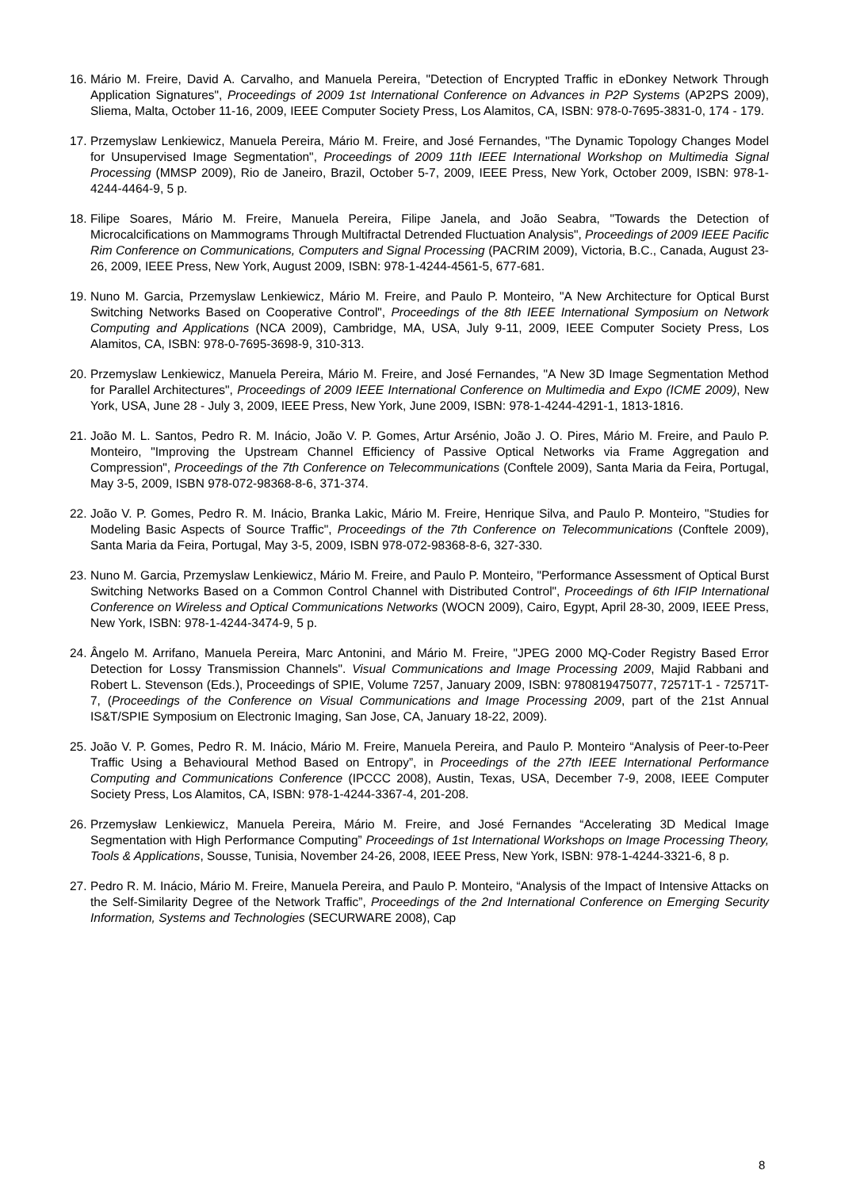16. Mário M. Freire, David A. Carvalho, and Manuela Pereira, "Detection of Encrypted Traffic in eDonkey Network Through Application Signatures", Proceedings of 2009 1st International Conference on Advances in P2P Systems (AP2PS 2009), Sliema, Malta, October 11-16, 2009, IEEE Computer Society Press, Los Alamitos, CA, ISBN: 978-0-7695-3831-0, 174 - 179.
17. Przemyslaw Lenkiewicz, Manuela Pereira, Mário M. Freire, and José Fernandes, "The Dynamic Topology Changes Model for Unsupervised Image Segmentation", Proceedings of 2009 11th IEEE International Workshop on Multimedia Signal Processing (MMSP 2009), Rio de Janeiro, Brazil, October 5-7, 2009, IEEE Press, New York, October 2009, ISBN: 978-1-4244-4464-9, 5 p.
18. Filipe Soares, Mário M. Freire, Manuela Pereira, Filipe Janela, and João Seabra, "Towards the Detection of Microcalcifications on Mammograms Through Multifractal Detrended Fluctuation Analysis", Proceedings of 2009 IEEE Pacific Rim Conference on Communications, Computers and Signal Processing (PACRIM 2009), Victoria, B.C., Canada, August 23-26, 2009, IEEE Press, New York, August 2009, ISBN: 978-1-4244-4561-5, 677-681.
19. Nuno M. Garcia, Przemyslaw Lenkiewicz, Mário M. Freire, and Paulo P. Monteiro, "A New Architecture for Optical Burst Switching Networks Based on Cooperative Control", Proceedings of the 8th IEEE International Symposium on Network Computing and Applications (NCA 2009), Cambridge, MA, USA, July 9-11, 2009, IEEE Computer Society Press, Los Alamitos, CA, ISBN: 978-0-7695-3698-9, 310-313.
20. Przemyslaw Lenkiewicz, Manuela Pereira, Mário M. Freire, and José Fernandes, "A New 3D Image Segmentation Method for Parallel Architectures", Proceedings of 2009 IEEE International Conference on Multimedia and Expo (ICME 2009), New York, USA, June 28 - July 3, 2009, IEEE Press, New York, June 2009, ISBN: 978-1-4244-4291-1, 1813-1816.
21. João M. L. Santos, Pedro R. M. Inácio, João V. P. Gomes, Artur Arsénio, João J. O. Pires, Mário M. Freire, and Paulo P. Monteiro, "Improving the Upstream Channel Efficiency of Passive Optical Networks via Frame Aggregation and Compression", Proceedings of the 7th Conference on Telecommunications (Conftele 2009), Santa Maria da Feira, Portugal, May 3-5, 2009, ISBN 978-072-98368-8-6, 371-374.
22. João V. P. Gomes, Pedro R. M. Inácio, Branka Lakic, Mário M. Freire, Henrique Silva, and Paulo P. Monteiro, "Studies for Modeling Basic Aspects of Source Traffic", Proceedings of the 7th Conference on Telecommunications (Conftele 2009), Santa Maria da Feira, Portugal, May 3-5, 2009, ISBN 978-072-98368-8-6, 327-330.
23. Nuno M. Garcia, Przemyslaw Lenkiewicz, Mário M. Freire, and Paulo P. Monteiro, "Performance Assessment of Optical Burst Switching Networks Based on a Common Control Channel with Distributed Control", Proceedings of 6th IFIP International Conference on Wireless and Optical Communications Networks (WOCN 2009), Cairo, Egypt, April 28-30, 2009, IEEE Press, New York, ISBN: 978-1-4244-3474-9, 5 p.
24. Ângelo M. Arrifano, Manuela Pereira, Marc Antonini, and Mário M. Freire, "JPEG 2000 MQ-Coder Registry Based Error Detection for Lossy Transmission Channels". Visual Communications and Image Processing 2009, Majid Rabbani and Robert L. Stevenson (Eds.), Proceedings of SPIE, Volume 7257, January 2009, ISBN: 9780819475077, 72571T-1 - 72571T-7, (Proceedings of the Conference on Visual Communications and Image Processing 2009, part of the 21st Annual IS&T/SPIE Symposium on Electronic Imaging, San Jose, CA, January 18-22, 2009).
25. João V. P. Gomes, Pedro R. M. Inácio, Mário M. Freire, Manuela Pereira, and Paulo P. Monteiro “Analysis of Peer-to-Peer Traffic Using a Behavioural Method Based on Entropy”, in Proceedings of the 27th IEEE International Performance Computing and Communications Conference (IPCCC 2008), Austin, Texas, USA, December 7-9, 2008, IEEE Computer Society Press, Los Alamitos, CA, ISBN: 978-1-4244-3367-4, 201-208.
26. Przemysław Lenkiewicz, Manuela Pereira, Mário M. Freire, and José Fernandes “Accelerating 3D Medical Image Segmentation with High Performance Computing” Proceedings of 1st International Workshops on Image Processing Theory, Tools & Applications, Sousse, Tunisia, November 24-26, 2008, IEEE Press, New York, ISBN: 978-1-4244-3321-6, 8 p.
27. Pedro R. M. Inácio, Mário M. Freire, Manuela Pereira, and Paulo P. Monteiro, “Analysis of the Impact of Intensive Attacks on the Self-Similarity Degree of the Network Traffic”, Proceedings of the 2nd International Conference on Emerging Security Information, Systems and Technologies (SECURWARE 2008), Cap
8